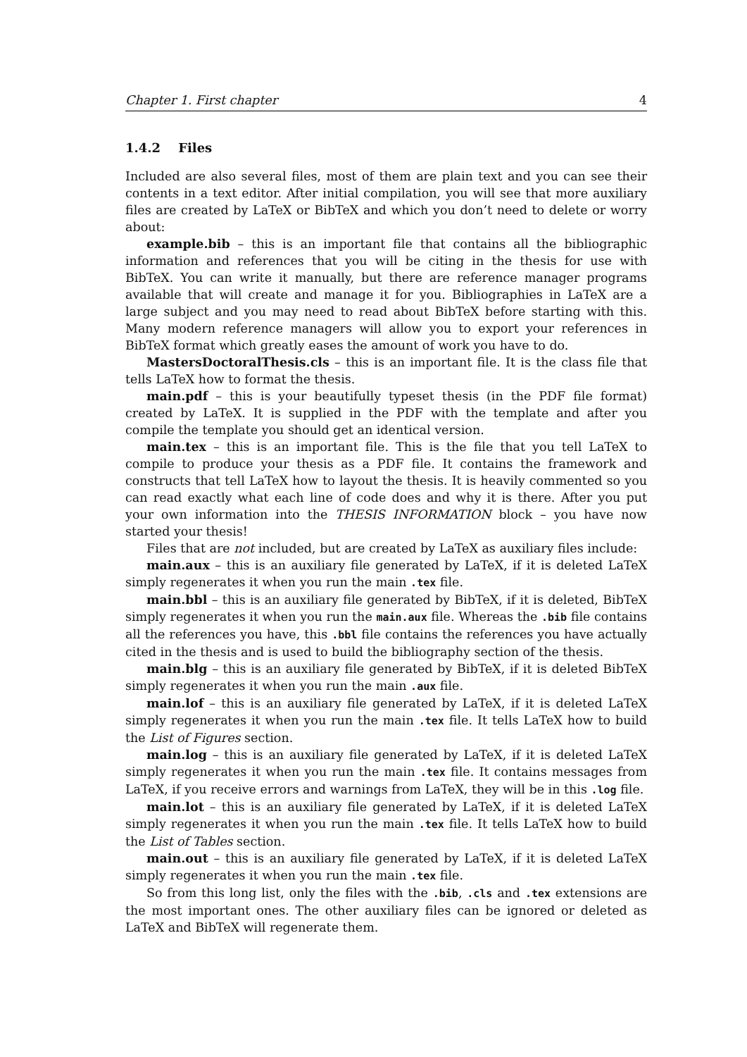Chapter 1. First chapter 4
1.4.2 Files
Included are also several files, most of them are plain text and you can see their contents in a text editor. After initial compilation, you will see that more auxiliary files are created by LaTeX or BibTeX and which you don’t need to delete or worry about:
example.bib – this is an important file that contains all the bibliographic information and references that you will be citing in the thesis for use with BibTeX. You can write it manually, but there are reference manager programs available that will create and manage it for you. Bibliographies in LaTeX are a large subject and you may need to read about BibTeX before starting with this. Many modern reference managers will allow you to export your references in BibTeX format which greatly eases the amount of work you have to do.
MastersDoctoralThesis.cls – this is an important file. It is the class file that tells LaTeX how to format the thesis.
main.pdf – this is your beautifully typeset thesis (in the PDF file format) created by LaTeX. It is supplied in the PDF with the template and after you compile the template you should get an identical version.
main.tex – this is an important file. This is the file that you tell LaTeX to compile to produce your thesis as a PDF file. It contains the framework and constructs that tell LaTeX how to layout the thesis. It is heavily commented so you can read exactly what each line of code does and why it is there. After you put your own information into the THESIS INFORMATION block – you have now started your thesis!
Files that are not included, but are created by LaTeX as auxiliary files include:
main.aux – this is an auxiliary file generated by LaTeX, if it is deleted LaTeX simply regenerates it when you run the main .tex file.
main.bbl – this is an auxiliary file generated by BibTeX, if it is deleted, BibTeX simply regenerates it when you run the main.aux file. Whereas the .bib file contains all the references you have, this .bbl file contains the references you have actually cited in the thesis and is used to build the bibliography section of the thesis.
main.blg – this is an auxiliary file generated by BibTeX, if it is deleted BibTeX simply regenerates it when you run the main .aux file.
main.lof – this is an auxiliary file generated by LaTeX, if it is deleted LaTeX simply regenerates it when you run the main .tex file. It tells LaTeX how to build the List of Figures section.
main.log – this is an auxiliary file generated by LaTeX, if it is deleted LaTeX simply regenerates it when you run the main .tex file. It contains messages from LaTeX, if you receive errors and warnings from LaTeX, they will be in this .log file.
main.lot – this is an auxiliary file generated by LaTeX, if it is deleted LaTeX simply regenerates it when you run the main .tex file. It tells LaTeX how to build the List of Tables section.
main.out – this is an auxiliary file generated by LaTeX, if it is deleted LaTeX simply regenerates it when you run the main .tex file.
So from this long list, only the files with the .bib, .cls and .tex extensions are the most important ones. The other auxiliary files can be ignored or deleted as LaTeX and BibTeX will regenerate them.